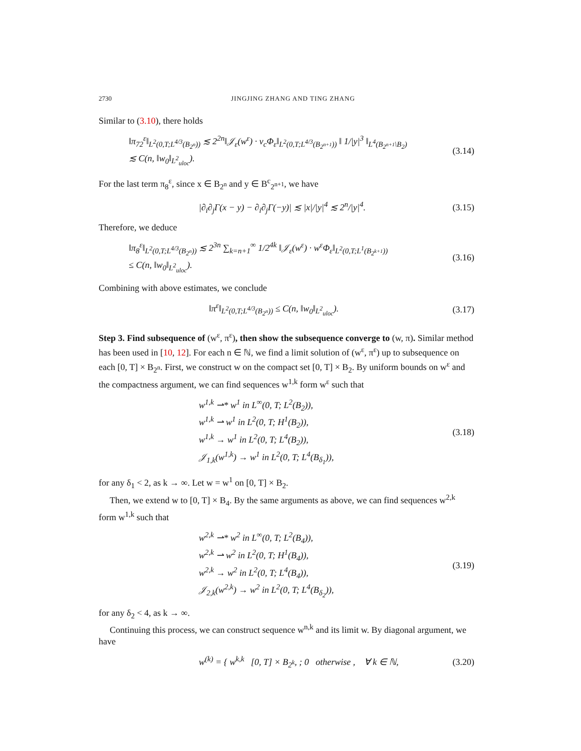2730 JINGJING ZHANG AND TING ZHANG
Similar to (3.10), there holds
‖π<sub>72</sub><sup>ε</sup>‖<sub>L<sup>2</sup>(0,T;L<sup>4/3</sup>(B<sub>2<sup>n</sup></sub>))</sub> ≲ 2<sup>2n</sup>‖𝒥<sub>ε</sub>(w<sup>ε</sup>) · v<sub>c</sub>Φ<sub>ε</sub>‖<sub>L<sup>2</sup>(0,T;L<sup>4/3</sup>(B<sub>2<sup>n+1</sup></sub>))</sub> ‖ 1/|y|<sup>3</sup> ‖<sub>L<sup>4</sup>(B<sub>2<sup>n+1</sup></sub>\B<sub>2</sub>)</sub>
≲ C(n, ‖w<sub>0</sub>‖<sub>L<sup>2</sup><sub>uloc</sub></sub>).
(3.14)
For the last term π<sub>8</sub><sup>ε</sup>, since x ∈ B<sub>2<sup>n</sup></sub> and y ∈ B<sup>c</sup><sub>2<sup>n+1</sup></sub>, we have
|∂<sub>i</sub>∂<sub>j</sub>Γ(x − y) − ∂<sub>i</sub>∂<sub>j</sub>Γ(−y)| ≲ |x|/|y|<sup>4</sup> ≲ 2<sup>n</sup>/|y|<sup>4</sup>.
(3.15)
Therefore, we deduce
‖π<sub>8</sub><sup>ε</sup>‖<sub>L<sup>2</sup>(0,T;L<sup>4/3</sup>(B<sub>2<sup>n</sup></sub>))</sub> ≲ 2<sup>3n</sup> ∑<sub>k=n+1</sub><sup>∞</sup> 1/2<sup>4k</sup> ‖𝒥<sub>ε</sub>(w<sup>ε</sup>) · w<sup>ε</sup>Φ<sub>ε</sub>‖<sub>L<sup>2</sup>(0,T;L<sup>1</sup>(B<sub>2<sup>k+1</sup></sub>))</sub>
≤ C(n, ‖w<sub>0</sub>‖<sub>L<sup>2</sup><sub>uloc</sub></sub>).
(3.16)
Combining with above estimates, we conclude
‖π<sup>ε</sup>‖<sub>L<sup>2</sup>(0,T;L<sup>4/3</sup>(B<sub>2<sup>n</sup></sub>))</sub> ≤ C(n, ‖w<sub>0</sub>‖<sub>L<sup>2</sup><sub>uloc</sub></sub>).
(3.17)
Step 3. Find subsequence of (w<sup>ε</sup>, π<sup>ε</sup>), then show the subsequence converge to (w, π). Similar method has been used in [10, 12]. For each n ∈ ℕ, we find a limit solution of (w<sup>ε</sup>, π<sup>ε</sup>) up to subsequence on each [0, T] × B<sub>2<sup>n</sup></sub>. First, we construct w on the compact set [0, T] × B<sub>2</sub>. By uniform bounds on w<sup>ε</sup> and the compactness argument, we can find sequences w<sup>1,k</sup> form w<sup>ε</sup> such that
w<sup>1,k</sup> ⇀* w<sup>1</sup> in L<sup>∞</sup>(0, T; L<sup>2</sup>(B<sub>2</sub>)),
w<sup>1,k</sup> ⇀ w<sup>1</sup> in L<sup>2</sup>(0, T; H<sup>1</sup>(B<sub>2</sub>)),
w<sup>1,k</sup> → w<sup>1</sup> in L<sup>2</sup>(0, T; L<sup>4</sup>(B<sub>2</sub>)),
𝒥<sub>1,k</sub>(w<sup>1,k</sup>) → w<sup>1</sup> in L<sup>2</sup>(0, T; L<sup>4</sup>(B<sub>δ<sub>1</sub></sub>)),
(3.18)
for any δ<sub>1</sub> < 2, as k → ∞. Let w = w<sup>1</sup> on [0, T] × B<sub>2</sub>.
Then, we extend w to [0, T] × B<sub>4</sub>. By the same arguments as above, we can find sequences w<sup>2,k</sup> form w<sup>1,k</sup> such that
w<sup>2,k</sup> ⇀* w<sup>2</sup> in L<sup>∞</sup>(0, T; L<sup>2</sup>(B<sub>4</sub>)),
w<sup>2,k</sup> ⇀ w<sup>2</sup> in L<sup>2</sup>(0, T; H<sup>1</sup>(B<sub>4</sub>)),
w<sup>2,k</sup> → w<sup>2</sup> in L<sup>2</sup>(0, T; L<sup>4</sup>(B<sub>4</sub>)),
𝒥<sub>2,k</sub>(w<sup>2,k</sup>) → w<sup>2</sup> in L<sup>2</sup>(0, T; L<sup>4</sup>(B<sub>δ<sub>2</sub></sub>)),
(3.19)
for any δ<sub>2</sub> < 4, as k → ∞.
Continuing this process, we can construct sequence w<sup>n,k</sup> and its limit w. By diagonal argument, we have
w<sup>(k)</sup> = { w<sup>k,k</sup> [0, T] × B<sub>2<sup>k</sup></sub>, ; 0 otherwise , ∀ k ∈ ℕ,
(3.20)